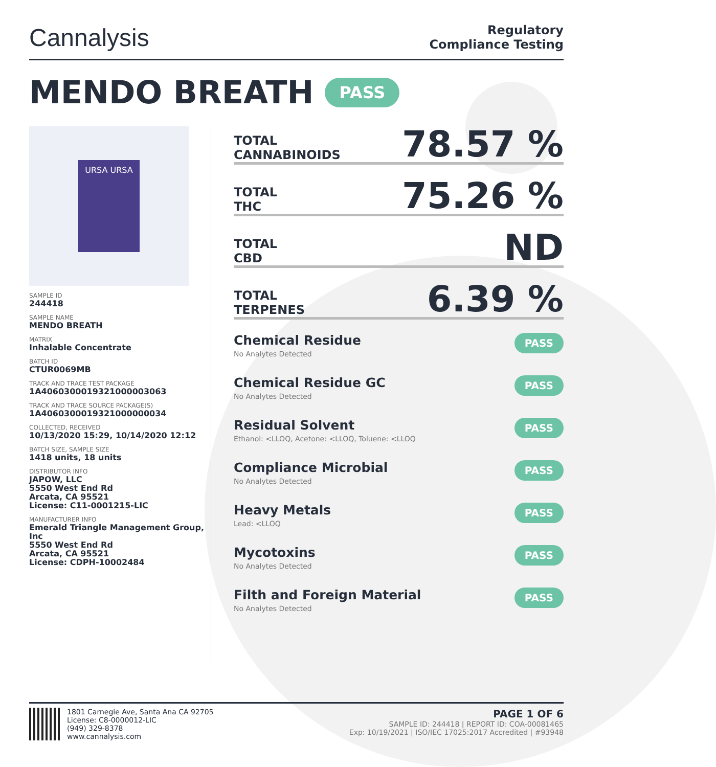Cannalysis
Regulatory
Compliance Testing
MENDO BREATH PASS
URSA URSA
SAMPLE ID
244418
SAMPLE NAME
MENDO BREATH
MATRIX
Inhalable Concentrate
BATCH ID
CTUR0069MB
TRACK AND TRACE TEST PACKAGE
1A4060300019321000003063
TRACK AND TRACE SOURCE PACKAGE(S)
1A4060300019321000000034
COLLECTED, RECEIVED
10/13/2020 15:29, 10/14/2020 12:12
BATCH SIZE, SAMPLE SIZE
1418 units, 18 units
DISTRIBUTOR INFO
JAPOW, LLC
5550 West End Rd
Arcata, CA 95521
License: C11-0001215-LIC
MANUFACTURER INFO
Emerald Triangle Management Group, Inc
5550 West End Rd
Arcata, CA 95521
License: CDPH-10002484
TOTAL
CANNABINOIDS
78.57 %
TOTAL
THC
75.26 %
TOTAL
CBD
ND
TOTAL
TERPENES
6.39 %
Chemical Residue
No Analytes Detected
PASS
Chemical Residue GC
No Analytes Detected
PASS
Residual Solvent
Ethanol: <LLOQ, Acetone: <LLOQ, Toluene: <LLOQ
PASS
Compliance Microbial
No Analytes Detected
PASS
Heavy Metals
Lead: <LLOQ
PASS
Mycotoxins
No Analytes Detected
PASS
Filth and Foreign Material
No Analytes Detected
PASS
1801 Carnegie Ave, Santa Ana CA 92705
License: C8-0000012-LIC
(949) 329-8378
www.cannalysis.com
PAGE 1 OF 6
SAMPLE ID: 244418 | REPORT ID: COA-00081465
Exp: 10/19/2021 | ISO/IEC 17025:2017 Accredited | #93948